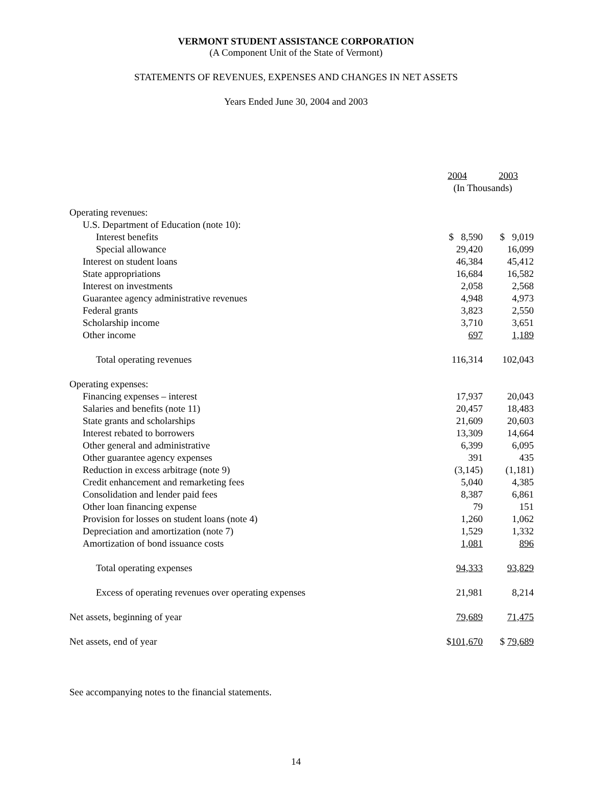VERMONT STUDENT ASSISTANCE CORPORATION
(A Component Unit of the State of Vermont)
STATEMENTS OF REVENUES, EXPENSES AND CHANGES IN NET ASSETS
Years Ended June 30, 2004 and 2003
| | 2004 | 2003 |
| --- | --- | --- |
| | (In Thousands) | |
| Operating revenues: | | |
| U.S. Department of Education (note 10): | | |
| Interest benefits | $ 8,590 | $ 9,019 |
| Special allowance | 29,420 | 16,099 |
| Interest on student loans | 46,384 | 45,412 |
| State appropriations | 16,684 | 16,582 |
| Interest on investments | 2,058 | 2,568 |
| Guarantee agency administrative revenues | 4,948 | 4,973 |
| Federal grants | 3,823 | 2,550 |
| Scholarship income | 3,710 | 3,651 |
| Other income | 697 | 1,189 |
| Total operating revenues | 116,314 | 102,043 |
| Operating expenses: | | |
| Financing expenses – interest | 17,937 | 20,043 |
| Salaries and benefits (note 11) | 20,457 | 18,483 |
| State grants and scholarships | 21,609 | 20,603 |
| Interest rebated to borrowers | 13,309 | 14,664 |
| Other general and administrative | 6,399 | 6,095 |
| Other guarantee agency expenses | 391 | 435 |
| Reduction in excess arbitrage (note 9) | (3,145) | (1,181) |
| Credit enhancement and remarketing fees | 5,040 | 4,385 |
| Consolidation and lender paid fees | 8,387 | 6,861 |
| Other loan financing expense | 79 | 151 |
| Provision for losses on student loans (note 4) | 1,260 | 1,062 |
| Depreciation and amortization (note 7) | 1,529 | 1,332 |
| Amortization of bond issuance costs | 1,081 | 896 |
| Total operating expenses | 94,333 | 93,829 |
| Excess of operating revenues over operating expenses | 21,981 | 8,214 |
| Net assets, beginning of year | 79,689 | 71,475 |
| Net assets, end of year | $ 101,670 | $ 79,689 |
See accompanying notes to the financial statements.
14